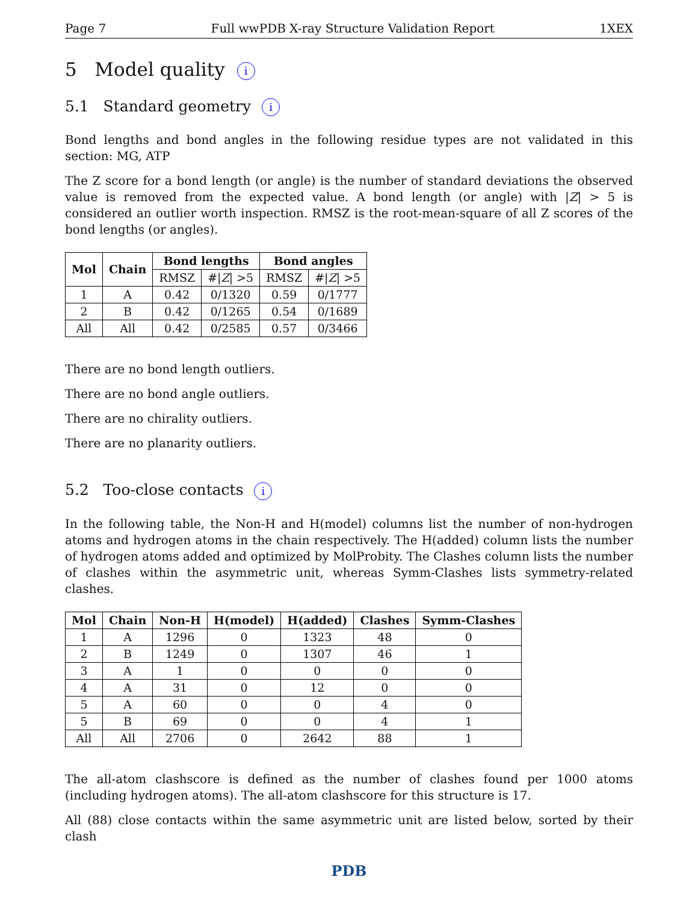Page 7 Full wwPDB X-ray Structure Validation Report 1XEX
5 Model quality i
5.1 Standard geometry i
Bond lengths and bond angles in the following residue types are not validated in this section: MG, ATP
The Z score for a bond length (or angle) is the number of standard deviations the observed value is removed from the expected value. A bond length (or angle) with |Z| > 5 is considered an outlier worth inspection. RMSZ is the root-mean-square of all Z scores of the bond lengths (or angles).
| Mol | Chain | Bond lengths | | Bond angles | |
| --- | --- | --- | --- | --- | --- |
| | | RMSZ | #/ Z / >5 | RMSZ | #/ Z / >5 |
| 1 | A | 0.42 | 0/1320 | 0.59 | 0/1777 |
| 2 | B | 0.42 | 0/1265 | 0.54 | 0/1689 |
| All | All | 0.42 | 0/2585 | 0.57 | 0/3466 |
There are no bond length outliers.
There are no bond angle outliers.
There are no chirality outliers.
There are no planarity outliers.
5.2 Too-close contacts i
In the following table, the Non-H and H(model) columns list the number of non-hydrogen atoms and hydrogen atoms in the chain respectively. The H(added) column lists the number of hydrogen atoms added and optimized by MolProbity. The Clashes column lists the number of clashes within the asymmetric unit, whereas Symm-Clashes lists symmetry-related clashes.
| Mol | Chain | Non-H | H(model) | H(added) | Clashes | Symm-Clashes |
| --- | --- | --- | --- | --- | --- | --- |
| 1 | A | 1296 | 0 | 1323 | 48 | 0 |
| 2 | B | 1249 | 0 | 1307 | 46 | 1 |
| 3 | A | 1 | 0 | 0 | 0 | 0 |
| 4 | A | 31 | 0 | 12 | 0 | 0 |
| 5 | A | 60 | 0 | 0 | 4 | 0 |
| 5 | B | 69 | 0 | 0 | 4 | 1 |
| All | All | 2706 | 0 | 2642 | 88 | 1 |
The all-atom clashscore is defined as the number of clashes found per 1000 atoms (including hydrogen atoms). The all-atom clashscore for this structure is 17.
All (88) close contacts within the same asymmetric unit are listed below, sorted by their clash
PDB